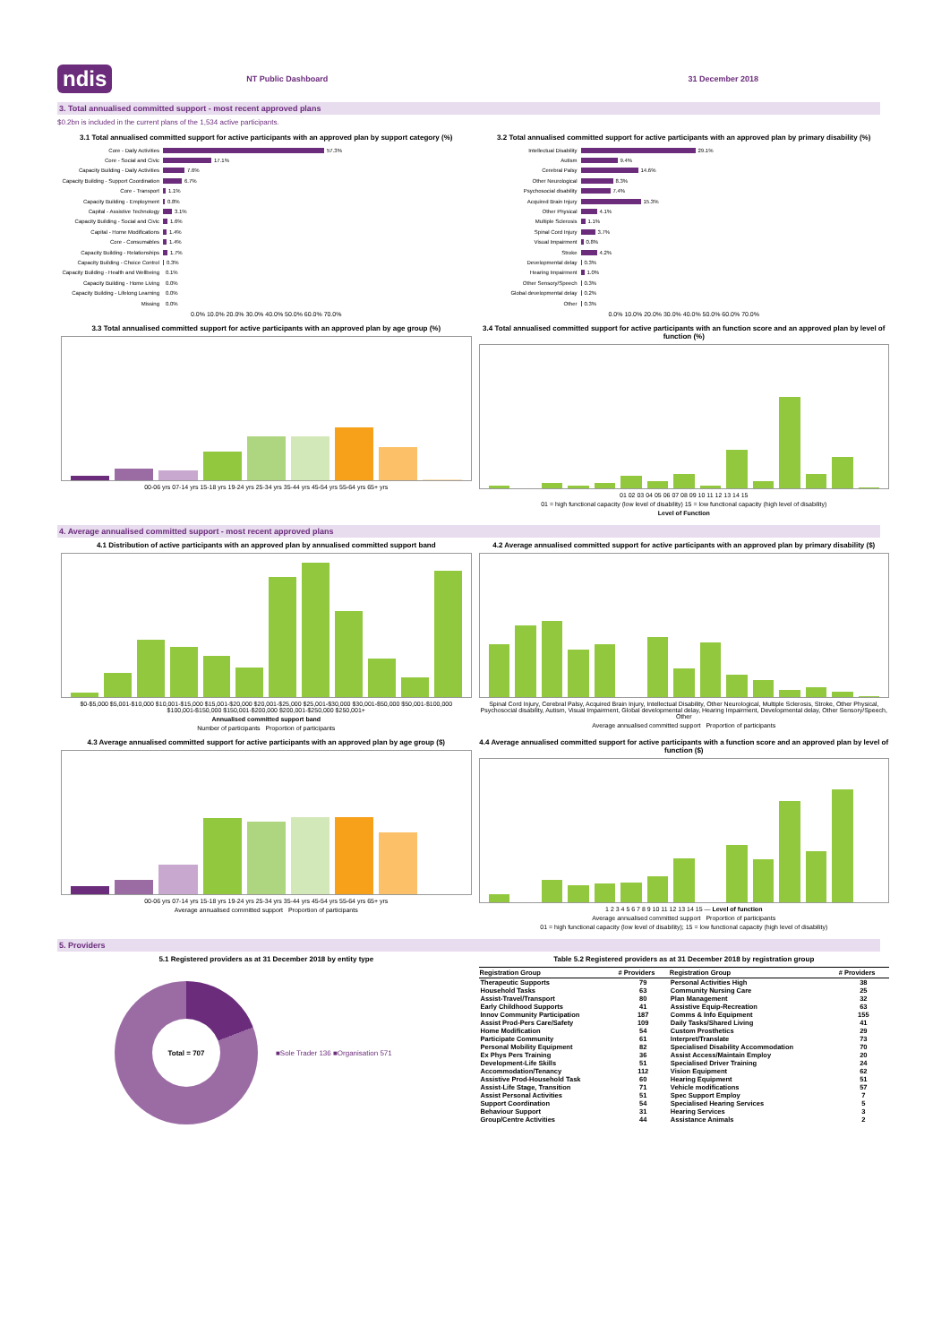ndis NT Public Dashboard 31 December 2018
3. Total annualised committed support - most recent approved plans
$0.2bn is included in the current plans of the 1,534 active participants.
3.1 Total annualised committed support for active participants with an approved plan by support category (%)
Core - Daily Activities 57.3%
Core - Social and Civic 17.1%
Capacity Building - Daily Activities 7.6%
Capacity Building - Support Coordination 6.7%
Core - Transport 1.1%
Capacity Building - Employment 0.8%
Capital - Assistive Technology 3.1%
Capacity Building - Social and Civic 1.6%
Capital - Home Modifications 1.4%
Core - Consumables 1.4%
Capacity Building - Relationships 1.7%
Capacity Building - Choice Control 0.3%
Capacity Building - Health and Wellbeing 0.1%
Capacity Building - Home Living 0.0%
Capacity Building - Lifelong Learning 0.0%
Missing 0.0%
0.0% 10.0% 20.0% 30.0% 40.0% 50.0% 60.0% 70.0%
3.2 Total annualised committed support for active participants with an approved plan by primary disability (%)
Intellectual Disability 29.1%
Autism 9.4%
Cerebral Palsy 14.6%
Other Neurological 8.3%
Psychosocial disability 7.4%
Acquired Brain Injury 15.3%
Other Physical 4.1%
Multiple Sclerosis 1.1%
Spinal Cord Injury 3.7%
Visual Impairment 0.8%
Stroke 4.2%
Developmental delay 0.3%
Hearing Impairment 1.0%
Other Sensory/Speech 0.3%
Global developmental delay 0.2%
Other 0.3%
0.0% 10.0% 20.0% 30.0% 40.0% 50.0% 60.0% 70.0%
3.3 Total annualised committed support for active participants with an approved plan by age group (%)
00-06 yrs 07-14 yrs 15-18 yrs 19-24 yrs 25-34 yrs 35-44 yrs 45-54 yrs 55-64 yrs 65+ yrs
3.4 Total annualised committed support for active participants with an function score and an approved plan by level of function (%)
01 02 03 04 05 06 07 08 09 10 11 12 13 14 15
01 = high functional capacity (low level of disability) 15 = low functional capacity (high level of disability)
Level of Function
4. Average annualised committed support - most recent approved plans
4.1 Distribution of active participants with an approved plan by annualised committed support band
$0-$5,000 $5,001-$10,000 $10,001-$15,000 $15,001-$20,000 $20,001-$25,000 $25,001-$30,000 $30,001-$50,000 $50,001-$100,000 $100,001-$150,000 $150,001-$200,000 $200,001-$250,000 $250,001+
Annualised committed support band
Number of participants Proportion of participants
4.2 Average annualised committed support for active participants with an approved plan by primary disability ($)
Spinal Cord Injury, Cerebral Palsy, Acquired Brain Injury, Intellectual Disability, Other Neurological, Multiple Sclerosis, Stroke, Other Physical, Psychosocial disability, Autism, Visual Impairment, Global developmental delay, Hearing Impairment, Developmental delay, Other Sensory/Speech, Other
Average annualised committed support Proportion of participants
4.3 Average annualised committed support for active participants with an approved plan by age group ($)
00-06 yrs 07-14 yrs 15-18 yrs 19-24 yrs 25-34 yrs 35-44 yrs 45-54 yrs 55-64 yrs 65+ yrs
Average annualised committed support Proportion of participants
4.4 Average annualised committed support for active participants with a function score and an approved plan by level of function ($)
1 2 3 4 5 6 7 8 9 10 11 12 13 14 15 — Level of function
Average annualised committed support Proportion of participants
01 = high functional capacity (low level of disability); 15 = low functional capacity (high level of disability)
5. Providers
5.1 Registered providers as at 31 December 2018 by entity type
Total = 707
■Sole Trader 136 ■Organisation 571
Table 5.2 Registered providers as at 31 December 2018 by registration group
| Registration Group | # Providers | Registration Group | # Providers |
| --- | --- | --- | --- |
| Therapeutic Supports | 79 | Personal Activities High | 38 |
| Household Tasks | 63 | Community Nursing Care | 25 |
| Assist-Travel/Transport | 80 | Plan Management | 32 |
| Early Childhood Supports | 41 | Assistive Equip-Recreation | 63 |
| Innov Community Participation | 187 | Comms & Info Equipment | 155 |
| Assist Prod-Pers Care/Safety | 109 | Daily Tasks/Shared Living | 41 |
| Home Modification | 54 | Custom Prosthetics | 29 |
| Participate Community | 61 | Interpret/Translate | 73 |
| Personal Mobility Equipment | 82 | Specialised Disability Accommodation | 70 |
| Ex Phys Pers Training | 36 | Assist Access/Maintain Employ | 20 |
| Development-Life Skills | 51 | Specialised Driver Training | 24 |
| Accommodation/Tenancy | 112 | Vision Equipment | 62 |
| Assistive Prod-Household Task | 60 | Hearing Equipment | 51 |
| Assist-Life Stage, Transition | 71 | Vehicle modifications | 57 |
| Assist Personal Activities | 51 | Spec Support Employ | 7 |
| Support Coordination | 54 | Specialised Hearing Services | 5 |
| Behaviour Support | 31 | Hearing Services | 3 |
| Group/Centre Activities | 44 | Assistance Animals | 2 |